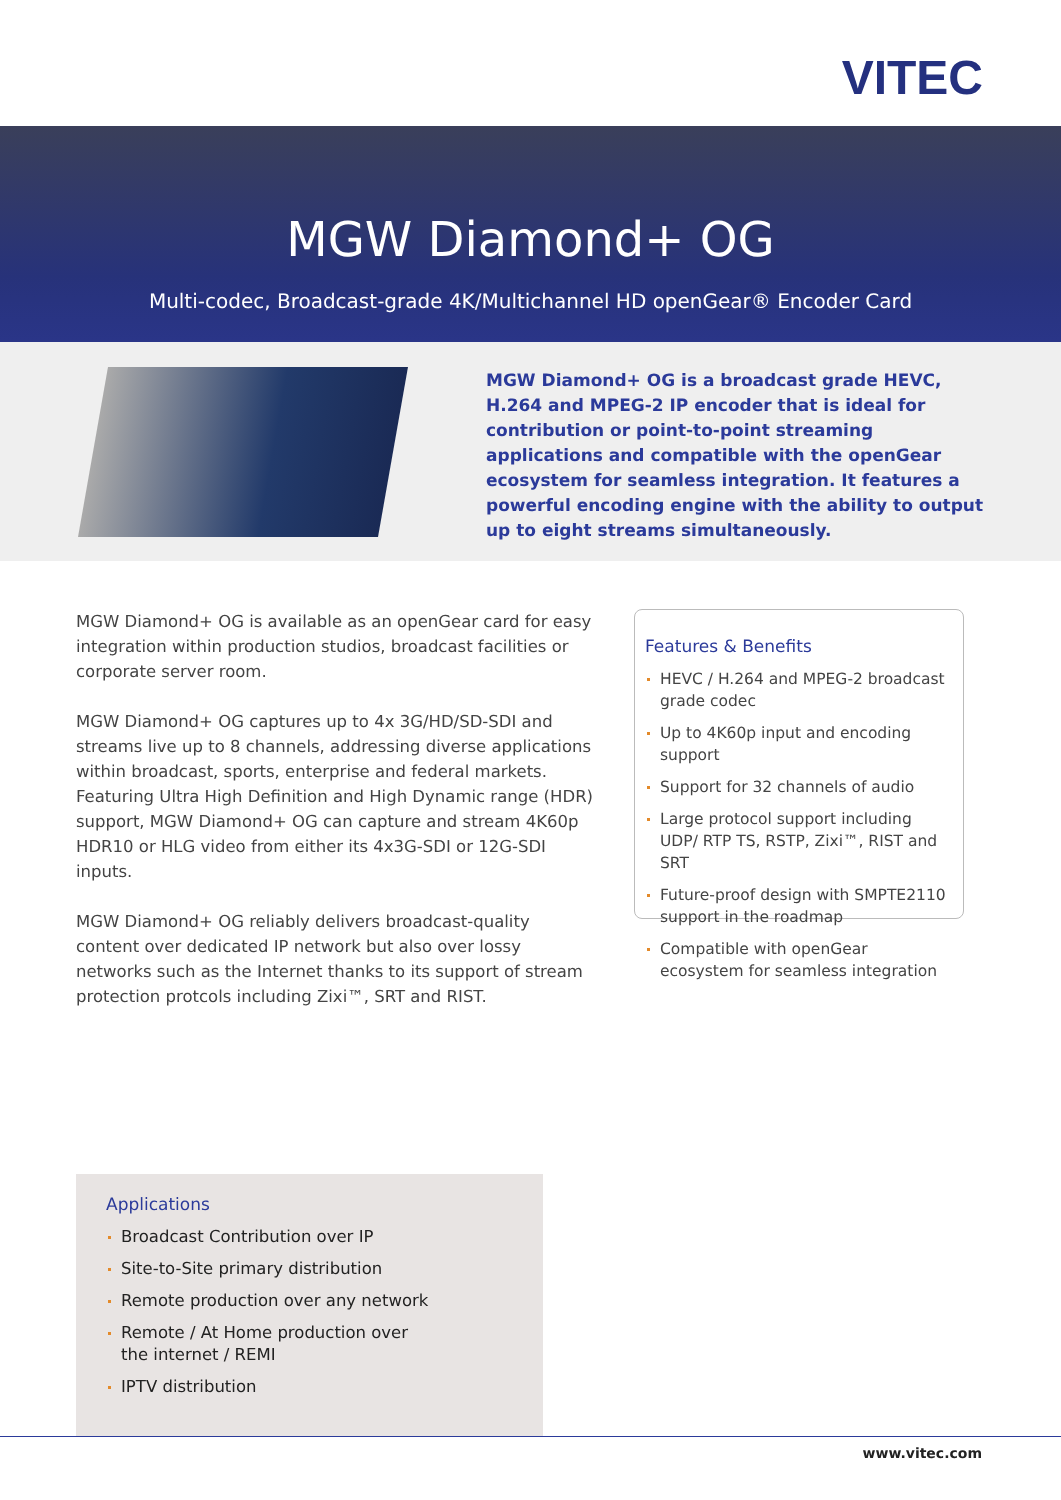VITEC
MGW Diamond+ OG
Multi-codec, Broadcast-grade 4K/Multichannel HD openGear® Encoder Card
MGW Diamond+ OG is a broadcast grade HEVC, H.264 and MPEG-2 IP encoder that is ideal for contribution or point-to-point streaming applications and compatible with the openGear ecosystem for seamless integration. It features a powerful encoding engine with the ability to output up to eight streams simultaneously.
MGW Diamond+ OG is available as an openGear card for easy integration within production studios, broadcast facilities or corporate server room.
MGW Diamond+ OG captures up to 4x 3G/HD/SD-SDI and streams live up to 8 channels, addressing diverse applications within broadcast, sports, enterprise and federal markets. Featuring Ultra High Definition and High Dynamic range (HDR) support, MGW Diamond+ OG can capture and stream 4K60p HDR10 or HLG video from either its 4x3G-SDI or 12G-SDI inputs.
MGW Diamond+ OG reliably delivers broadcast-quality content over dedicated IP network but also over lossy networks such as the Internet thanks to its support of stream protection protcols including Zixi™, SRT and RIST.
Features & Benefits
HEVC / H.264 and MPEG-2 broadcast grade codec
Up to 4K60p input and encoding support
Support for 32 channels of audio
Large protocol support including UDP/ RTP TS, RSTP, Zixi™, RIST and SRT
Future-proof design with SMPTE2110 support in the roadmap
Compatible with openGear ecosystem for seamless integration
Applications
Broadcast Contribution over IP
Site-to-Site primary distribution
Remote production over any network
Remote / At Home production over
the internet / REMI
IPTV distribution
www.vitec.com